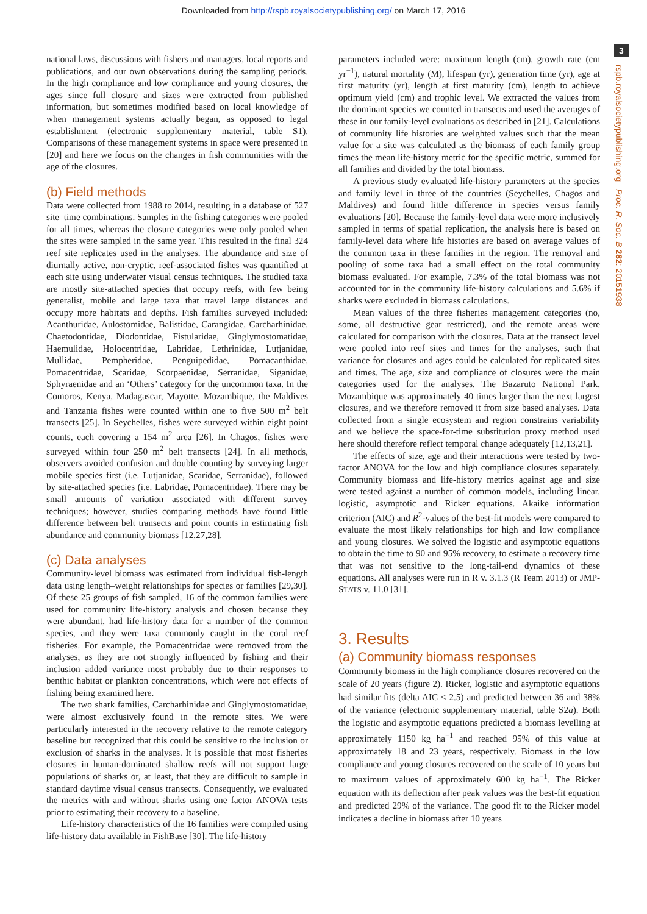Downloaded from http://rspb.royalsocietypublishing.org/ on March 17, 2016
3
rspb.royalsocietypublishing.org Proc. R. Soc. B 282: 20151938
national laws, discussions with fishers and managers, local reports and publications, and our own observations during the sampling periods. In the high compliance and low compliance and young closures, the ages since full closure and sizes were extracted from published information, but sometimes modified based on local knowledge of when management systems actually began, as opposed to legal establishment (electronic supplementary material, table S1). Comparisons of these management systems in space were presented in [20] and here we focus on the changes in fish communities with the age of the closures.
(b) Field methods
Data were collected from 1988 to 2014, resulting in a database of 527 site–time combinations. Samples in the fishing categories were pooled for all times, whereas the closure categories were only pooled when the sites were sampled in the same year. This resulted in the final 324 reef site replicates used in the analyses. The abundance and size of diurnally active, non-cryptic, reef-associated fishes was quantified at each site using underwater visual census techniques. The studied taxa are mostly site-attached species that occupy reefs, with few being generalist, mobile and large taxa that travel large distances and occupy more habitats and depths. Fish families surveyed included: Acanthuridae, Aulostomidae, Balistidae, Carangidae, Carcharhinidae, Chaetodontidae, Diodontidae, Fistularidae, Ginglymostomatidae, Haemulidae, Holocentridae, Labridae, Lethrinidae, Lutjanidae, Mullidae, Pempheridae, Penguipedidae, Pomacanthidae, Pomacentridae, Scaridae, Scorpaenidae, Serranidae, Siganidae, Sphyraenidae and an ‘Others’ category for the uncommon taxa. In the Comoros, Kenya, Madagascar, Mayotte, Mozambique, the Maldives and Tanzania fishes were counted within one to five 500 m<sup>2</sup> belt transects [25]. In Seychelles, fishes were surveyed within eight point counts, each covering a 154 m<sup>2</sup> area [26]. In Chagos, fishes were surveyed within four 250 m<sup>2</sup> belt transects [24]. In all methods, observers avoided confusion and double counting by surveying larger mobile species first (i.e. Lutjanidae, Scaridae, Serranidae), followed by site-attached species (i.e. Labridae, Pomacentridae). There may be small amounts of variation associated with different survey techniques; however, studies comparing methods have found little difference between belt transects and point counts in estimating fish abundance and community biomass [12,27,28].
(c) Data analyses
Community-level biomass was estimated from individual fish-length data using length–weight relationships for species or families [29,30]. Of these 25 groups of fish sampled, 16 of the common families were used for community life-history analysis and chosen because they were abundant, had life-history data for a number of the common species, and they were taxa commonly caught in the coral reef fisheries. For example, the Pomacentridae were removed from the analyses, as they are not strongly influenced by fishing and their inclusion added variance most probably due to their responses to benthic habitat or plankton concentrations, which were not effects of fishing being examined here.
The two shark families, Carcharhinidae and Ginglymostomatidae, were almost exclusively found in the remote sites. We were particularly interested in the recovery relative to the remote category baseline but recognized that this could be sensitive to the inclusion or exclusion of sharks in the analyses. It is possible that most fisheries closures in human-dominated shallow reefs will not support large populations of sharks or, at least, that they are difficult to sample in standard daytime visual census transects. Consequently, we evaluated the metrics with and without sharks using one factor ANOVA tests prior to estimating their recovery to a baseline.
Life-history characteristics of the 16 families were compiled using life-history data available in FishBase [30]. The life-history
parameters included were: maximum length (cm), growth rate (cm yr<sup>−1</sup>), natural mortality (M), lifespan (yr), generation time (yr), age at first maturity (yr), length at first maturity (cm), length to achieve optimum yield (cm) and trophic level. We extracted the values from the dominant species we counted in transects and used the averages of these in our family-level evaluations as described in [21]. Calculations of community life histories are weighted values such that the mean value for a site was calculated as the biomass of each family group times the mean life-history metric for the specific metric, summed for all families and divided by the total biomass.
A previous study evaluated life-history parameters at the species and family level in three of the countries (Seychelles, Chagos and Maldives) and found little difference in species versus family evaluations [20]. Because the family-level data were more inclusively sampled in terms of spatial replication, the analysis here is based on family-level data where life histories are based on average values of the common taxa in these families in the region. The removal and pooling of some taxa had a small effect on the total community biomass evaluated. For example, 7.3% of the total biomass was not accounted for in the community life-history calculations and 5.6% if sharks were excluded in biomass calculations.
Mean values of the three fisheries management categories (no, some, all destructive gear restricted), and the remote areas were calculated for comparison with the closures. Data at the transect level were pooled into reef sites and times for the analyses, such that variance for closures and ages could be calculated for replicated sites and times. The age, size and compliance of closures were the main categories used for the analyses. The Bazaruto National Park, Mozambique was approximately 40 times larger than the next largest closures, and we therefore removed it from size based analyses. Data collected from a single ecosystem and region constrains variability and we believe the space-for-time substitution proxy method used here should therefore reflect temporal change adequately [12,13,21].
The effects of size, age and their interactions were tested by two-factor ANOVA for the low and high compliance closures separately. Community biomass and life-history metrics against age and size were tested against a number of common models, including linear, logistic, asymptotic and Ricker equations. Akaike information criterion (AIC) and R<sup>2</sup>-values of the best-fit models were compared to evaluate the most likely relationships for high and low compliance and young closures. We solved the logistic and asymptotic equations to obtain the time to 90 and 95% recovery, to estimate a recovery time that was not sensitive to the long-tail-end dynamics of these equations. All analyses were run in R v. 3.1.3 (R Team 2013) or JMP-STATS v. 11.0 [31].
3. Results
(a) Community biomass responses
Community biomass in the high compliance closures recovered on the scale of 20 years (figure 2). Ricker, logistic and asymptotic equations had similar fits (delta AIC < 2.5) and predicted between 36 and 38% of the variance (electronic supplementary material, table S2a). Both the logistic and asymptotic equations predicted a biomass levelling at approximately 1150 kg ha<sup>−1</sup> and reached 95% of this value at approximately 18 and 23 years, respectively. Biomass in the low compliance and young closures recovered on the scale of 10 years but to maximum values of approximately 600 kg ha<sup>−1</sup>. The Ricker equation with its deflection after peak values was the best-fit equation and predicted 29% of the variance. The good fit to the Ricker model indicates a decline in biomass after 10 years